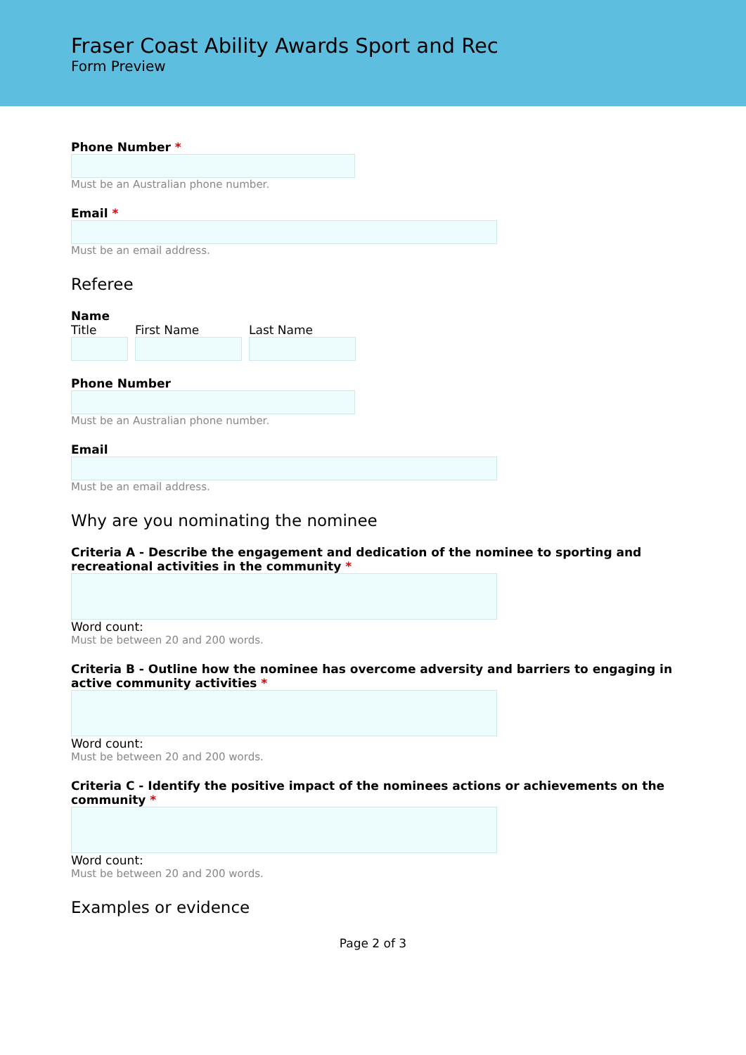Fraser Coast Ability Awards Sport and Rec
Form Preview
Phone Number *
Must be an Australian phone number.
Email *
Must be an email address.
Referee
Name
Title First Name Last Name
Phone Number
Must be an Australian phone number.
Email
Must be an email address.
Why are you nominating the nominee
Criteria A - Describe the engagement and dedication of the nominee to sporting and recreational activities in the community *
Word count:
Must be between 20 and 200 words.
Criteria B - Outline how the nominee has overcome adversity and barriers to engaging in active community activities *
Word count:
Must be between 20 and 200 words.
Criteria C - Identify the positive impact of the nominees actions or achievements on the community *
Word count:
Must be between 20 and 200 words.
Examples or evidence
Page 2 of 3